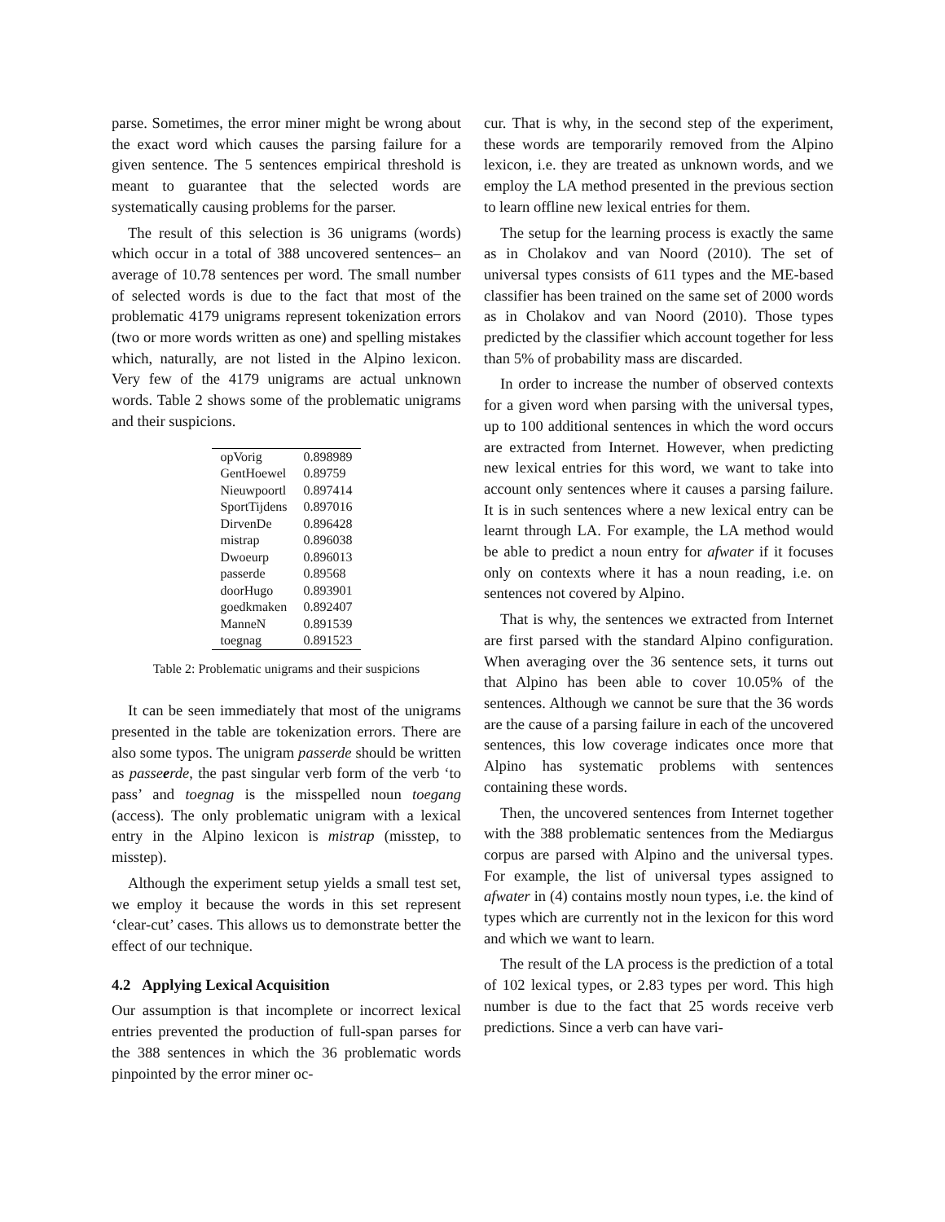parse. Sometimes, the error miner might be wrong about the exact word which causes the parsing failure for a given sentence. The 5 sentences empirical threshold is meant to guarantee that the selected words are systematically causing problems for the parser.
The result of this selection is 36 unigrams (words) which occur in a total of 388 uncovered sentences– an average of 10.78 sentences per word. The small number of selected words is due to the fact that most of the problematic 4179 unigrams represent tokenization errors (two or more words written as one) and spelling mistakes which, naturally, are not listed in the Alpino lexicon. Very few of the 4179 unigrams are actual unknown words. Table 2 shows some of the problematic unigrams and their suspicions.
| opVorig | 0.898989 |
| GentHoewel | 0.89759 |
| Nieuwpoortl | 0.897414 |
| SportTijdens | 0.897016 |
| DirvenDe | 0.896428 |
| mistrap | 0.896038 |
| Dwoeurp | 0.896013 |
| passerde | 0.89568 |
| doorHugo | 0.893901 |
| goedkmaken | 0.892407 |
| ManneN | 0.891539 |
| toegnag | 0.891523 |
Table 2: Problematic unigrams and their suspicions
It can be seen immediately that most of the unigrams presented in the table are tokenization errors. There are also some typos. The unigram passerde should be written as passeerde, the past singular verb form of the verb ‘to pass’ and toegnag is the misspelled noun toegang (access). The only problematic unigram with a lexical entry in the Alpino lexicon is mistrap (misstep, to misstep).
Although the experiment setup yields a small test set, we employ it because the words in this set represent ‘clear-cut’ cases. This allows us to demonstrate better the effect of our technique.
4.2 Applying Lexical Acquisition
Our assumption is that incomplete or incorrect lexical entries prevented the production of full-span parses for the 388 sentences in which the 36 problematic words pinpointed by the error miner oc-
cur. That is why, in the second step of the experiment, these words are temporarily removed from the Alpino lexicon, i.e. they are treated as unknown words, and we employ the LA method presented in the previous section to learn offline new lexical entries for them.
The setup for the learning process is exactly the same as in Cholakov and van Noord (2010). The set of universal types consists of 611 types and the ME-based classifier has been trained on the same set of 2000 words as in Cholakov and van Noord (2010). Those types predicted by the classifier which account together for less than 5% of probability mass are discarded.
In order to increase the number of observed contexts for a given word when parsing with the universal types, up to 100 additional sentences in which the word occurs are extracted from Internet. However, when predicting new lexical entries for this word, we want to take into account only sentences where it causes a parsing failure. It is in such sentences where a new lexical entry can be learnt through LA. For example, the LA method would be able to predict a noun entry for afwater if it focuses only on contexts where it has a noun reading, i.e. on sentences not covered by Alpino.
That is why, the sentences we extracted from Internet are first parsed with the standard Alpino configuration. When averaging over the 36 sentence sets, it turns out that Alpino has been able to cover 10.05% of the sentences. Although we cannot be sure that the 36 words are the cause of a parsing failure in each of the uncovered sentences, this low coverage indicates once more that Alpino has systematic problems with sentences containing these words.
Then, the uncovered sentences from Internet together with the 388 problematic sentences from the Mediargus corpus are parsed with Alpino and the universal types. For example, the list of universal types assigned to afwater in (4) contains mostly noun types, i.e. the kind of types which are currently not in the lexicon for this word and which we want to learn.
The result of the LA process is the prediction of a total of 102 lexical types, or 2.83 types per word. This high number is due to the fact that 25 words receive verb predictions. Since a verb can have vari-